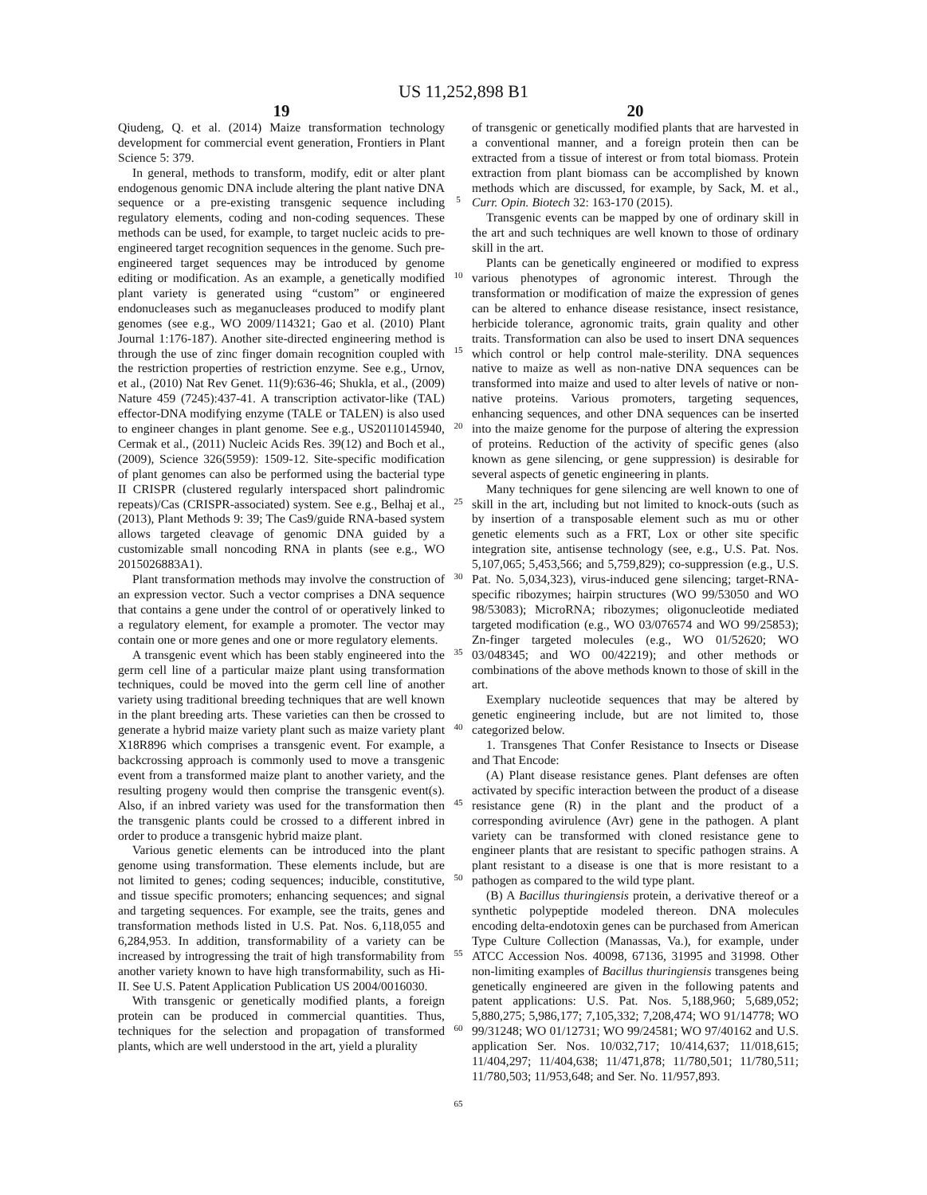US 11,252,898 B1
19
Qiudeng, Q. et al. (2014) Maize transformation technology development for commercial event generation, Frontiers in Plant Science 5: 379.
In general, methods to transform, modify, edit or alter plant endogenous genomic DNA include altering the plant native DNA sequence or a pre-existing transgenic sequence including regulatory elements, coding and non-coding sequences. These methods can be used, for example, to target nucleic acids to pre-engineered target recognition sequences in the genome. Such pre-engineered target sequences may be introduced by genome editing or modification. As an example, a genetically modified plant variety is generated using “custom” or engineered endonucleases such as meganucleases produced to modify plant genomes (see e.g., WO 2009/114321; Gao et al. (2010) Plant Journal 1:176-187). Another site-directed engineering method is through the use of zinc finger domain recognition coupled with the restriction properties of restriction enzyme. See e.g., Urnov, et al., (2010) Nat Rev Genet. 11(9):636-46; Shukla, et al., (2009) Nature 459 (7245):437-41. A transcription activator-like (TAL) effector-DNA modifying enzyme (TALE or TALEN) is also used to engineer changes in plant genome. See e.g., US20110145940, Cermak et al., (2011) Nucleic Acids Res. 39(12) and Boch et al., (2009), Science 326(5959): 1509-12. Site-specific modification of plant genomes can also be performed using the bacterial type II CRISPR (clustered regularly interspaced short palindromic repeats)/Cas (CRISPR-associated) system. See e.g., Belhaj et al., (2013), Plant Methods 9: 39; The Cas9/guide RNA-based system allows targeted cleavage of genomic DNA guided by a customizable small noncoding RNA in plants (see e.g., WO 2015026883A1).
Plant transformation methods may involve the construction of an expression vector. Such a vector comprises a DNA sequence that contains a gene under the control of or operatively linked to a regulatory element, for example a promoter. The vector may contain one or more genes and one or more regulatory elements.
A transgenic event which has been stably engineered into the germ cell line of a particular maize plant using transformation techniques, could be moved into the germ cell line of another variety using traditional breeding techniques that are well known in the plant breeding arts. These varieties can then be crossed to generate a hybrid maize variety plant such as maize variety plant X18R896 which comprises a transgenic event. For example, a backcrossing approach is commonly used to move a transgenic event from a transformed maize plant to another variety, and the resulting progeny would then comprise the transgenic event(s). Also, if an inbred variety was used for the transformation then the transgenic plants could be crossed to a different inbred in order to produce a transgenic hybrid maize plant.
Various genetic elements can be introduced into the plant genome using transformation. These elements include, but are not limited to genes; coding sequences; inducible, constitutive, and tissue specific promoters; enhancing sequences; and signal and targeting sequences. For example, see the traits, genes and transformation methods listed in U.S. Pat. Nos. 6,118,055 and 6,284,953. In addition, transformability of a variety can be increased by introgressing the trait of high transformability from another variety known to have high transformability, such as Hi-II. See U.S. Patent Application Publication US 2004/0016030.
With transgenic or genetically modified plants, a foreign protein can be produced in commercial quantities. Thus, techniques for the selection and propagation of transformed plants, which are well understood in the art, yield a plurality
5
10
15
20
25
30
35
40
45
50
55
60
65
20
of transgenic or genetically modified plants that are harvested in a conventional manner, and a foreign protein then can be extracted from a tissue of interest or from total biomass. Protein extraction from plant biomass can be accomplished by known methods which are discussed, for example, by Sack, M. et al., Curr. Opin. Biotech 32: 163-170 (2015).
Transgenic events can be mapped by one of ordinary skill in the art and such techniques are well known to those of ordinary skill in the art.
Plants can be genetically engineered or modified to express various phenotypes of agronomic interest. Through the transformation or modification of maize the expression of genes can be altered to enhance disease resistance, insect resistance, herbicide tolerance, agronomic traits, grain quality and other traits. Transformation can also be used to insert DNA sequences which control or help control male-sterility. DNA sequences native to maize as well as non-native DNA sequences can be transformed into maize and used to alter levels of native or non-native proteins. Various promoters, targeting sequences, enhancing sequences, and other DNA sequences can be inserted into the maize genome for the purpose of altering the expression of proteins. Reduction of the activity of specific genes (also known as gene silencing, or gene suppression) is desirable for several aspects of genetic engineering in plants.
Many techniques for gene silencing are well known to one of skill in the art, including but not limited to knock-outs (such as by insertion of a transposable element such as mu or other genetic elements such as a FRT, Lox or other site specific integration site, antisense technology (see, e.g., U.S. Pat. Nos. 5,107,065; 5,453,566; and 5,759,829); co-suppression (e.g., U.S. Pat. No. 5,034,323), virus-induced gene silencing; target-RNA-specific ribozymes; hairpin structures (WO 99/53050 and WO 98/53083); MicroRNA; ribozymes; oligonucleotide mediated targeted modification (e.g., WO 03/076574 and WO 99/25853); Zn-finger targeted molecules (e.g., WO 01/52620; WO 03/048345; and WO 00/42219); and other methods or combinations of the above methods known to those of skill in the art.
Exemplary nucleotide sequences that may be altered by genetic engineering include, but are not limited to, those categorized below.
1. Transgenes That Confer Resistance to Insects or Disease and That Encode:
(A) Plant disease resistance genes. Plant defenses are often activated by specific interaction between the product of a disease resistance gene (R) in the plant and the product of a corresponding avirulence (Avr) gene in the pathogen. A plant variety can be transformed with cloned resistance gene to engineer plants that are resistant to specific pathogen strains. A plant resistant to a disease is one that is more resistant to a pathogen as compared to the wild type plant.
(B) A Bacillus thuringiensis protein, a derivative thereof or a synthetic polypeptide modeled thereon. DNA molecules encoding delta-endotoxin genes can be purchased from American Type Culture Collection (Manassas, Va.), for example, under ATCC Accession Nos. 40098, 67136, 31995 and 31998. Other non-limiting examples of Bacillus thuringiensis transgenes being genetically engineered are given in the following patents and patent applications: U.S. Pat. Nos. 5,188,960; 5,689,052; 5,880,275; 5,986,177; 7,105,332; 7,208,474; WO 91/14778; WO 99/31248; WO 01/12731; WO 99/24581; WO 97/40162 and U.S. application Ser. Nos. 10/032,717; 10/414,637; 11/018,615; 11/404,297; 11/404,638; 11/471,878; 11/780,501; 11/780,511; 11/780,503; 11/953,648; and Ser. No. 11/957,893.